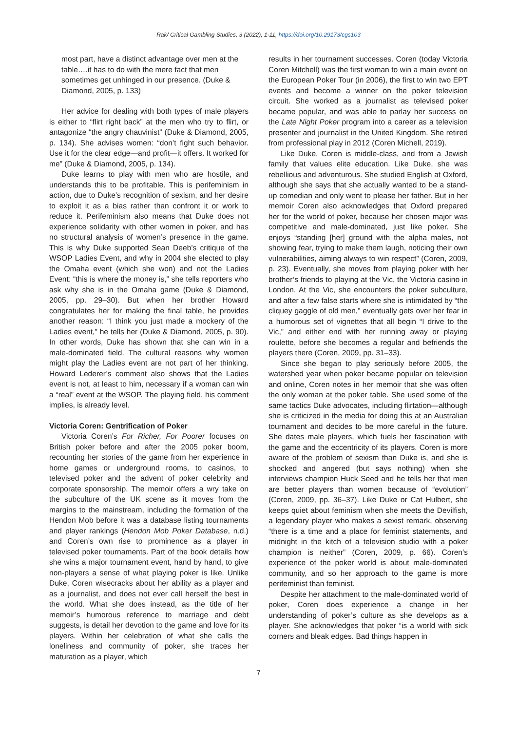Rak/ Critical Gambling Studies, 3 (2022), 1-11, https://doi.org/10.29173/cgs103
most part, have a distinct advantage over men at the table….it has to do with the mere fact that men sometimes get unhinged in our presence. (Duke & Diamond, 2005, p. 133)
Her advice for dealing with both types of male players is either to “flirt right back” at the men who try to flirt, or antagonize “the angry chauvinist” (Duke & Diamond, 2005, p. 134). She advises women: “don’t fight such behavior. Use it for the clear edge—and profit—it offers. It worked for me” (Duke & Diamond, 2005, p. 134).
Duke learns to play with men who are hostile, and understands this to be profitable. This is perifeminism in action, due to Duke’s recognition of sexism, and her desire to exploit it as a bias rather than confront it or work to reduce it. Perifeminism also means that Duke does not experience solidarity with other women in poker, and has no structural analysis of women’s presence in the game. This is why Duke supported Sean Deeb’s critique of the WSOP Ladies Event, and why in 2004 she elected to play the Omaha event (which she won) and not the Ladies Event: “this is where the money is,” she tells reporters who ask why she is in the Omaha game (Duke & Diamond, 2005, pp. 29–30). But when her brother Howard congratulates her for making the final table, he provides another reason: “I think you just made a mockery of the Ladies event,” he tells her (Duke & Diamond, 2005, p. 90). In other words, Duke has shown that she can win in a male-dominated field. The cultural reasons why women might play the Ladies event are not part of her thinking. Howard Lederer’s comment also shows that the Ladies event is not, at least to him, necessary if a woman can win a “real” event at the WSOP. The playing field, his comment implies, is already level.
Victoria Coren: Gentrification of Poker
Victoria Coren’s For Richer, For Poorer focuses on British poker before and after the 2005 poker boom, recounting her stories of the game from her experience in home games or underground rooms, to casinos, to televised poker and the advent of poker celebrity and corporate sponsorship. The memoir offers a wry take on the subculture of the UK scene as it moves from the margins to the mainstream, including the formation of the Hendon Mob before it was a database listing tournaments and player rankings (Hendon Mob Poker Database, n.d.) and Coren’s own rise to prominence as a player in televised poker tournaments. Part of the book details how she wins a major tournament event, hand by hand, to give non-players a sense of what playing poker is like. Unlike Duke, Coren wisecracks about her ability as a player and as a journalist, and does not ever call herself the best in the world. What she does instead, as the title of her memoir’s humorous reference to marriage and debt suggests, is detail her devotion to the game and love for its players. Within her celebration of what she calls the loneliness and community of poker, she traces her maturation as a player, which
results in her tournament successes. Coren (today Victoria Coren Mitchell) was the first woman to win a main event on the European Poker Tour (in 2006), the first to win two EPT events and become a winner on the poker television circuit. She worked as a journalist as televised poker became popular, and was able to parlay her success on the Late Night Poker program into a career as a television presenter and journalist in the United Kingdom. She retired from professional play in 2012 (Coren Michell, 2019).
Like Duke, Coren is middle-class, and from a Jewish family that values elite education. Like Duke, she was rebellious and adventurous. She studied English at Oxford, although she says that she actually wanted to be a stand-up comedian and only went to please her father. But in her memoir Coren also acknowledges that Oxford prepared her for the world of poker, because her chosen major was competitive and male-dominated, just like poker. She enjoys “standing [her] ground with the alpha males, not showing fear, trying to make them laugh, noticing their own vulnerabilities, aiming always to win respect” (Coren, 2009, p. 23). Eventually, she moves from playing poker with her brother’s friends to playing at the Vic, the Victoria casino in London. At the Vic, she encounters the poker subculture, and after a few false starts where she is intimidated by “the cliquey gaggle of old men,” eventually gets over her fear in a humorous set of vignettes that all begin “I drive to the Vic,” and either end with her running away or playing roulette, before she becomes a regular and befriends the players there (Coren, 2009, pp. 31–33).
Since she began to play seriously before 2005, the watershed year when poker became popular on television and online, Coren notes in her memoir that she was often the only woman at the poker table. She used some of the same tactics Duke advocates, including flirtation—although she is criticized in the media for doing this at an Australian tournament and decides to be more careful in the future. She dates male players, which fuels her fascination with the game and the eccentricity of its players. Coren is more aware of the problem of sexism than Duke is, and she is shocked and angered (but says nothing) when she interviews champion Huck Seed and he tells her that men are better players than women because of “evolution” (Coren, 2009, pp. 36–37). Like Duke or Cat Hulbert, she keeps quiet about feminism when she meets the Devilfish, a legendary player who makes a sexist remark, observing “there is a time and a place for feminist statements, and midnight in the kitch of a television studio with a poker champion is neither” (Coren, 2009, p. 66). Coren’s experience of the poker world is about male-dominated community, and so her approach to the game is more perifeminist than feminist.
Despite her attachment to the male-dominated world of poker, Coren does experience a change in her understanding of poker’s culture as she develops as a player. She acknowledges that poker “is a world with sick corners and bleak edges. Bad things happen in
7